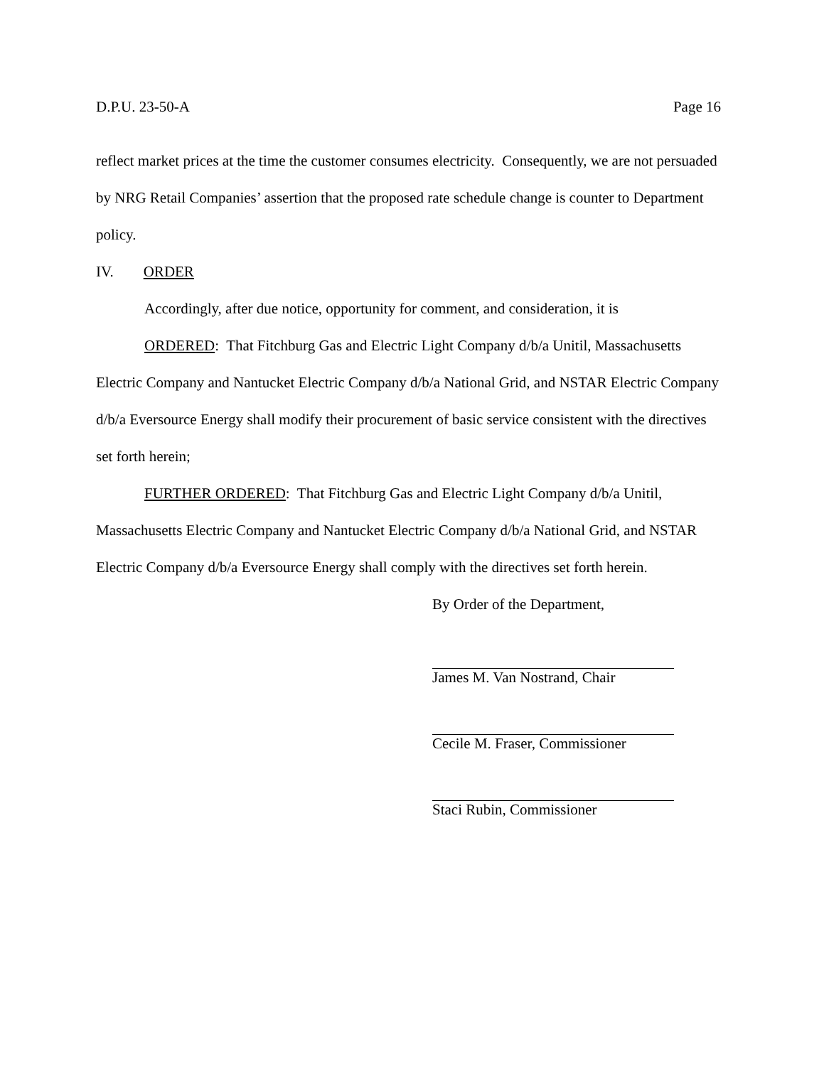D.P.U. 23-50-A Page 16
reflect market prices at the time the customer consumes electricity. Consequently, we are not persuaded by NRG Retail Companies’ assertion that the proposed rate schedule change is counter to Department policy.
IV. ORDER
Accordingly, after due notice, opportunity for comment, and consideration, it is
ORDERED: That Fitchburg Gas and Electric Light Company d/b/a Unitil, Massachusetts Electric Company and Nantucket Electric Company d/b/a National Grid, and NSTAR Electric Company d/b/a Eversource Energy shall modify their procurement of basic service consistent with the directives set forth herein;
FURTHER ORDERED: That Fitchburg Gas and Electric Light Company d/b/a Unitil, Massachusetts Electric Company and Nantucket Electric Company d/b/a National Grid, and NSTAR Electric Company d/b/a Eversource Energy shall comply with the directives set forth herein.
By Order of the Department,
James M. Van Nostrand, Chair
Cecile M. Fraser, Commissioner
Staci Rubin, Commissioner